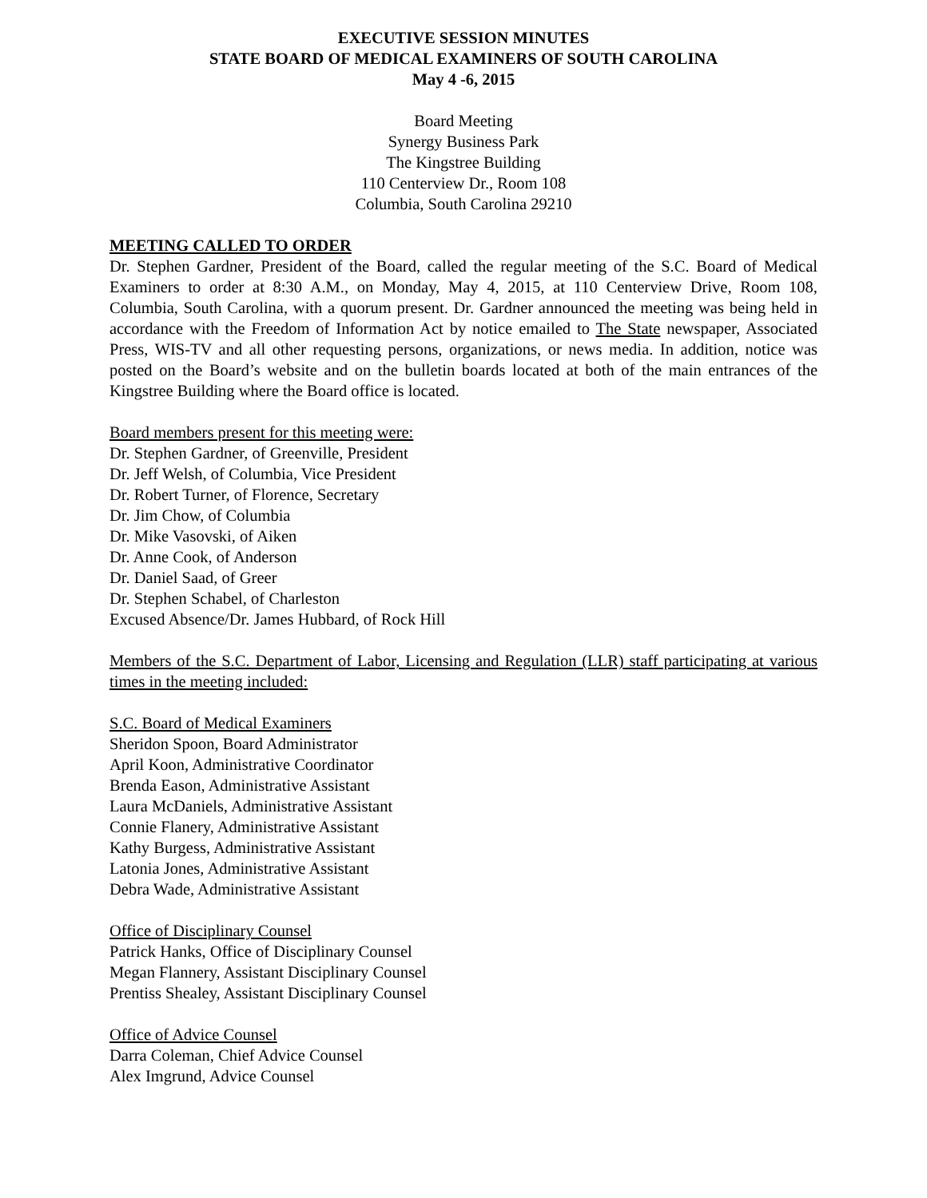EXECUTIVE SESSION MINUTES
STATE BOARD OF MEDICAL EXAMINERS OF SOUTH CAROLINA
May 4 -6, 2015
Board Meeting
Synergy Business Park
The Kingstree Building
110 Centerview Dr., Room 108
Columbia, South Carolina 29210
MEETING CALLED TO ORDER
Dr. Stephen Gardner, President of the Board, called the regular meeting of the S.C. Board of Medical Examiners to order at 8:30 A.M., on Monday, May 4, 2015, at 110 Centerview Drive, Room 108, Columbia, South Carolina, with a quorum present. Dr. Gardner announced the meeting was being held in accordance with the Freedom of Information Act by notice emailed to The State newspaper, Associated Press, WIS-TV and all other requesting persons, organizations, or news media. In addition, notice was posted on the Board’s website and on the bulletin boards located at both of the main entrances of the Kingstree Building where the Board office is located.
Board members present for this meeting were:
Dr. Stephen Gardner, of Greenville, President
Dr. Jeff Welsh, of Columbia, Vice President
Dr. Robert Turner, of Florence, Secretary
Dr. Jim Chow, of Columbia
Dr. Mike Vasovski, of Aiken
Dr. Anne Cook, of Anderson
Dr. Daniel Saad, of Greer
Dr. Stephen Schabel, of Charleston
Excused Absence/Dr. James Hubbard, of Rock Hill
Members of the S.C. Department of Labor, Licensing and Regulation (LLR) staff participating at various times in the meeting included:
S.C. Board of Medical Examiners
Sheridon Spoon, Board Administrator
April Koon, Administrative Coordinator
Brenda Eason, Administrative Assistant
Laura McDaniels, Administrative Assistant
Connie Flanery, Administrative Assistant
Kathy Burgess, Administrative Assistant
Latonia Jones, Administrative Assistant
Debra Wade, Administrative Assistant
Office of Disciplinary Counsel
Patrick Hanks, Office of Disciplinary Counsel
Megan Flannery, Assistant Disciplinary Counsel
Prentiss Shealey, Assistant Disciplinary Counsel
Office of Advice Counsel
Darra Coleman, Chief Advice Counsel
Alex Imgrund, Advice Counsel